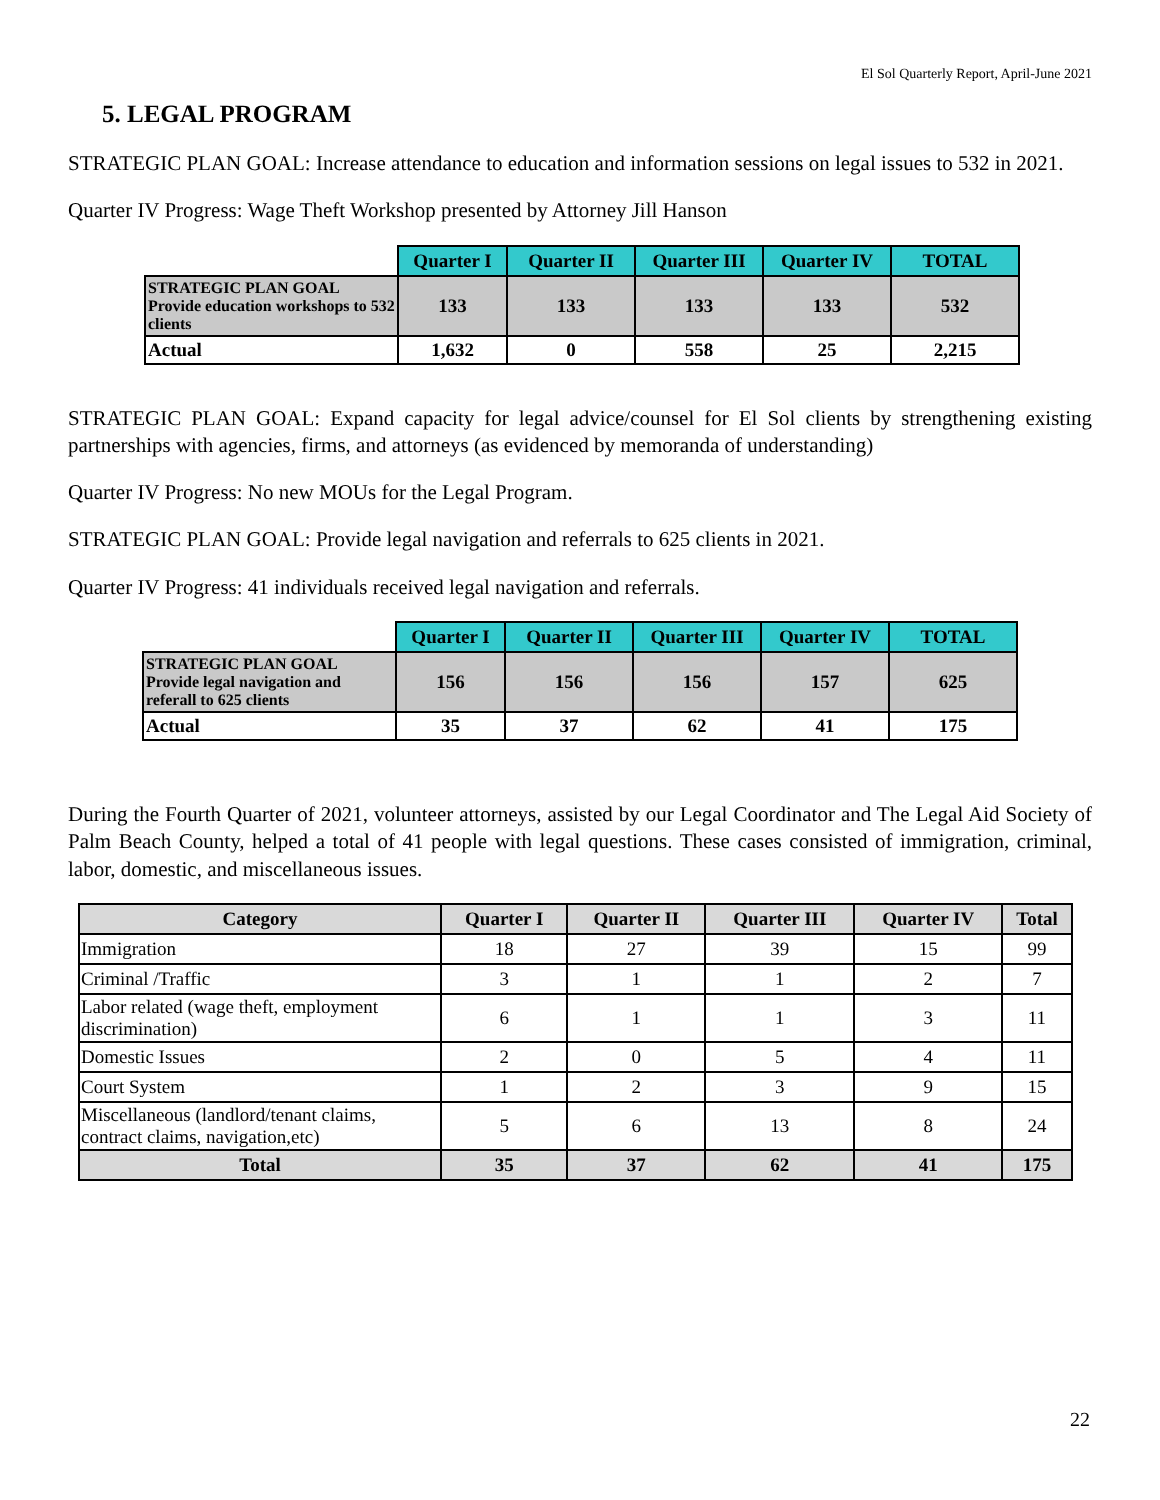El Sol Quarterly Report, April-June 2021
5. LEGAL PROGRAM
STRATEGIC PLAN GOAL: Increase attendance to education and information sessions on legal issues to 532 in 2021.
Quarter IV Progress: Wage Theft Workshop presented by Attorney Jill Hanson
| | Quarter I | Quarter II | Quarter III | Quarter IV | TOTAL |
| STRATEGIC PLAN GOAL Provide education workshops to 532 clients | 133 | 133 | 133 | 133 | 532 |
| Actual | 1,632 | 0 | 558 | 25 | 2,215 |
STRATEGIC PLAN GOAL: Expand capacity for legal advice/counsel for El Sol clients by strengthening existing partnerships with agencies, firms, and attorneys (as evidenced by memoranda of understanding)
Quarter IV Progress: No new MOUs for the Legal Program.
STRATEGIC PLAN GOAL: Provide legal navigation and referrals to 625 clients in 2021.
Quarter IV Progress: 41 individuals received legal navigation and referrals.
| | Quarter I | Quarter II | Quarter III | Quarter IV | TOTAL |
| STRATEGIC PLAN GOAL Provide legal navigation and referall to 625 clients | 156 | 156 | 156 | 157 | 625 |
| Actual | 35 | 37 | 62 | 41 | 175 |
During the Fourth Quarter of 2021, volunteer attorneys, assisted by our Legal Coordinator and The Legal Aid Society of Palm Beach County, helped a total of 41 people with legal questions. These cases consisted of immigration, criminal, labor, domestic, and miscellaneous issues.
| Category | Quarter I | Quarter II | Quarter III | Quarter IV | Total |
| --- | --- | --- | --- | --- | --- |
| Immigration | 18 | 27 | 39 | 15 | 99 |
| Criminal /Traffic | 3 | 1 | 1 | 2 | 7 |
| Labor related (wage theft, employment discrimination) | 6 | 1 | 1 | 3 | 11 |
| Domestic Issues | 2 | 0 | 5 | 4 | 11 |
| Court System | 1 | 2 | 3 | 9 | 15 |
| Miscellaneous (landlord/tenant claims, contract claims, navigation,etc) | 5 | 6 | 13 | 8 | 24 |
| Total | 35 | 37 | 62 | 41 | 175 |
22